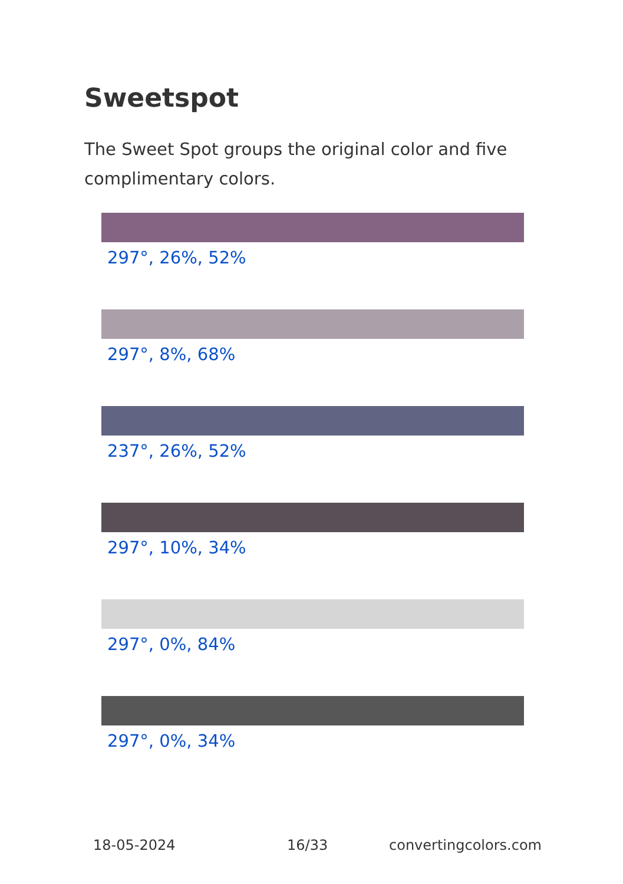Sweetspot
The Sweet Spot groups the original color and five complimentary colors.
297°, 26%, 52%
297°, 8%, 68%
237°, 26%, 52%
297°, 10%, 34%
297°, 0%, 84%
297°, 0%, 34%
18-05-2024 16/33 convertingcolors.com